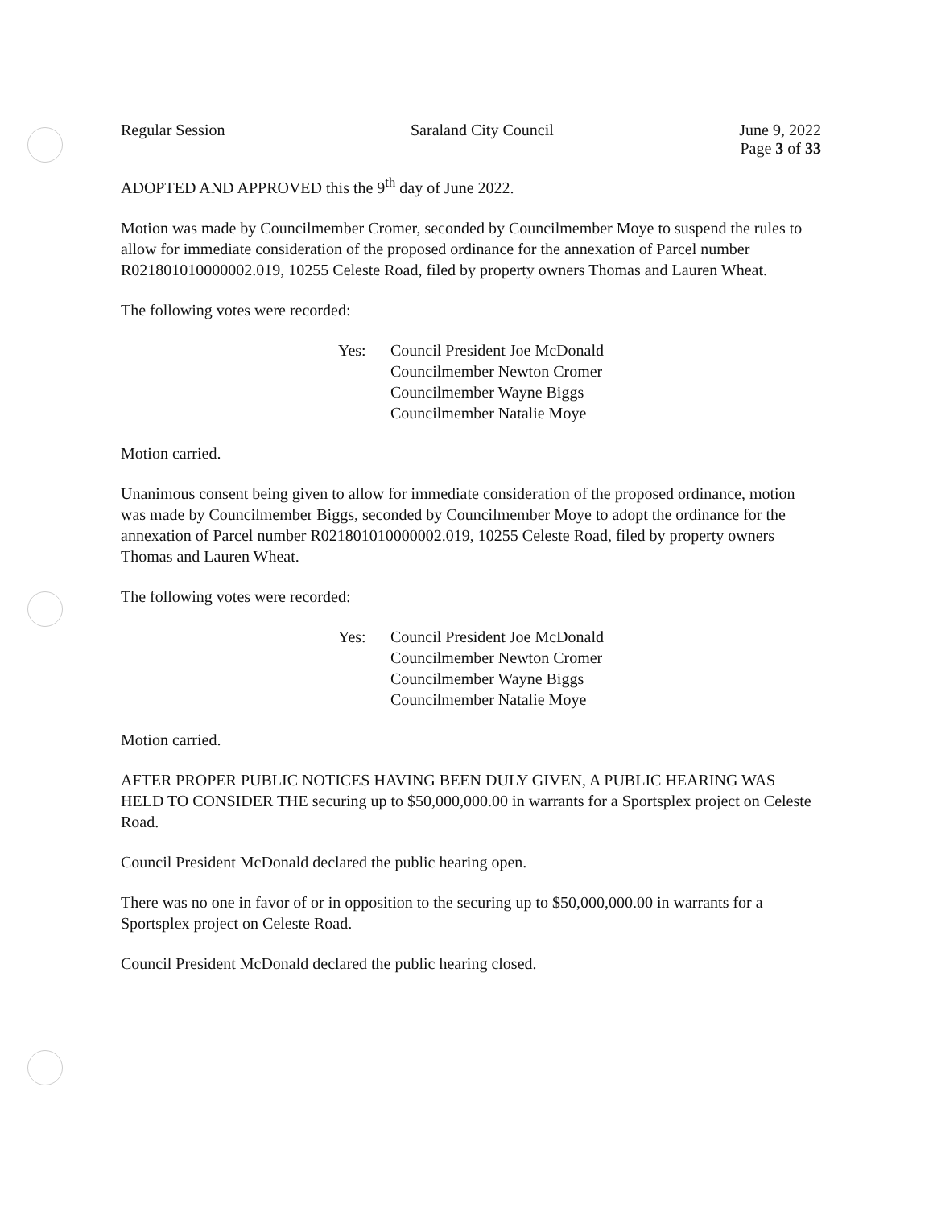Regular Session Saraland City Council June 9, 2022
Page 3 of 33
ADOPTED AND APPROVED this the 9<sup>th</sup> day of June 2022.
Motion was made by Councilmember Cromer, seconded by Councilmember Moye to suspend the rules to allow for immediate consideration of the proposed ordinance for the annexation of Parcel number R021801010000002.019, 10255 Celeste Road, filed by property owners Thomas and Lauren Wheat.
The following votes were recorded:
Yes: Council President Joe McDonald
Councilmember Newton Cromer
Councilmember Wayne Biggs
Councilmember Natalie Moye
Motion carried.
Unanimous consent being given to allow for immediate consideration of the proposed ordinance, motion was made by Councilmember Biggs, seconded by Councilmember Moye to adopt the ordinance for the annexation of Parcel number R021801010000002.019, 10255 Celeste Road, filed by property owners Thomas and Lauren Wheat.
The following votes were recorded:
Yes: Council President Joe McDonald
Councilmember Newton Cromer
Councilmember Wayne Biggs
Councilmember Natalie Moye
Motion carried.
AFTER PROPER PUBLIC NOTICES HAVING BEEN DULY GIVEN, A PUBLIC HEARING WAS HELD TO CONSIDER THE securing up to $50,000,000.00 in warrants for a Sportsplex project on Celeste Road.
Council President McDonald declared the public hearing open.
There was no one in favor of or in opposition to the securing up to $50,000,000.00 in warrants for a Sportsplex project on Celeste Road.
Council President McDonald declared the public hearing closed.